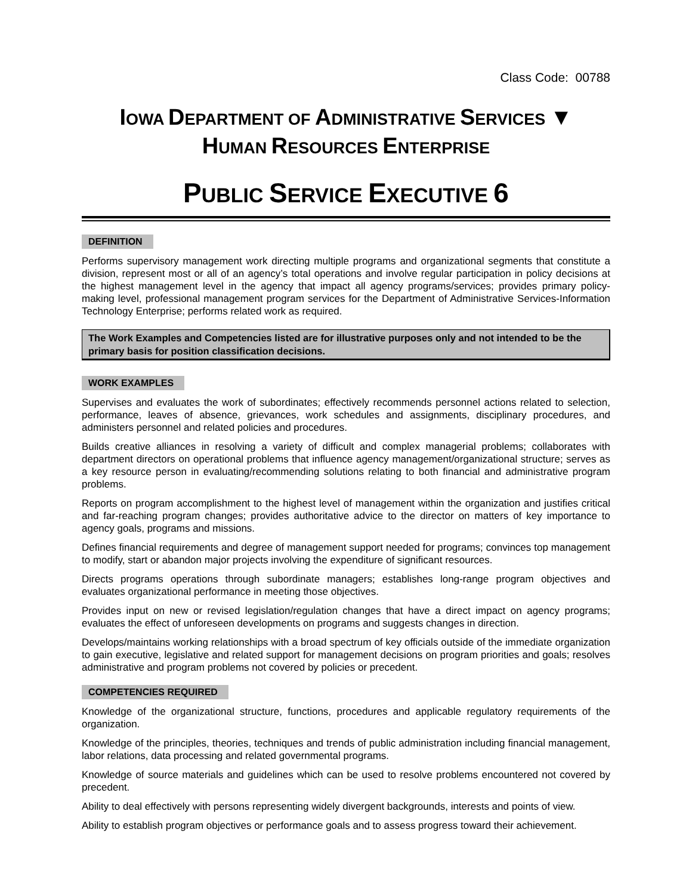Class Code: 00788
IOWA DEPARTMENT OF ADMINISTRATIVE SERVICES ▼
HUMAN RESOURCES ENTERPRISE
PUBLIC SERVICE EXECUTIVE 6
DEFINITION
Performs supervisory management work directing multiple programs and organizational segments that constitute a division, represent most or all of an agency’s total operations and involve regular participation in policy decisions at the highest management level in the agency that impact all agency programs/services; provides primary policy-making level, professional management program services for the Department of Administrative Services-Information Technology Enterprise; performs related work as required.
The Work Examples and Competencies listed are for illustrative purposes only and not intended to be the primary basis for position classification decisions.
WORK EXAMPLES
Supervises and evaluates the work of subordinates; effectively recommends personnel actions related to selection, performance, leaves of absence, grievances, work schedules and assignments, disciplinary procedures, and administers personnel and related policies and procedures.
Builds creative alliances in resolving a variety of difficult and complex managerial problems; collaborates with department directors on operational problems that influence agency management/organizational structure; serves as a key resource person in evaluating/recommending solutions relating to both financial and administrative program problems.
Reports on program accomplishment to the highest level of management within the organization and justifies critical and far-reaching program changes; provides authoritative advice to the director on matters of key importance to agency goals, programs and missions.
Defines financial requirements and degree of management support needed for programs; convinces top management to modify, start or abandon major projects involving the expenditure of significant resources.
Directs programs operations through subordinate managers; establishes long-range program objectives and evaluates organizational performance in meeting those objectives.
Provides input on new or revised legislation/regulation changes that have a direct impact on agency programs; evaluates the effect of unforeseen developments on programs and suggests changes in direction.
Develops/maintains working relationships with a broad spectrum of key officials outside of the immediate organization to gain executive, legislative and related support for management decisions on program priorities and goals; resolves administrative and program problems not covered by policies or precedent.
COMPETENCIES REQUIRED
Knowledge of the organizational structure, functions, procedures and applicable regulatory requirements of the organization.
Knowledge of the principles, theories, techniques and trends of public administration including financial management, labor relations, data processing and related governmental programs.
Knowledge of source materials and guidelines which can be used to resolve problems encountered not covered by precedent.
Ability to deal effectively with persons representing widely divergent backgrounds, interests and points of view.
Ability to establish program objectives or performance goals and to assess progress toward their achievement.